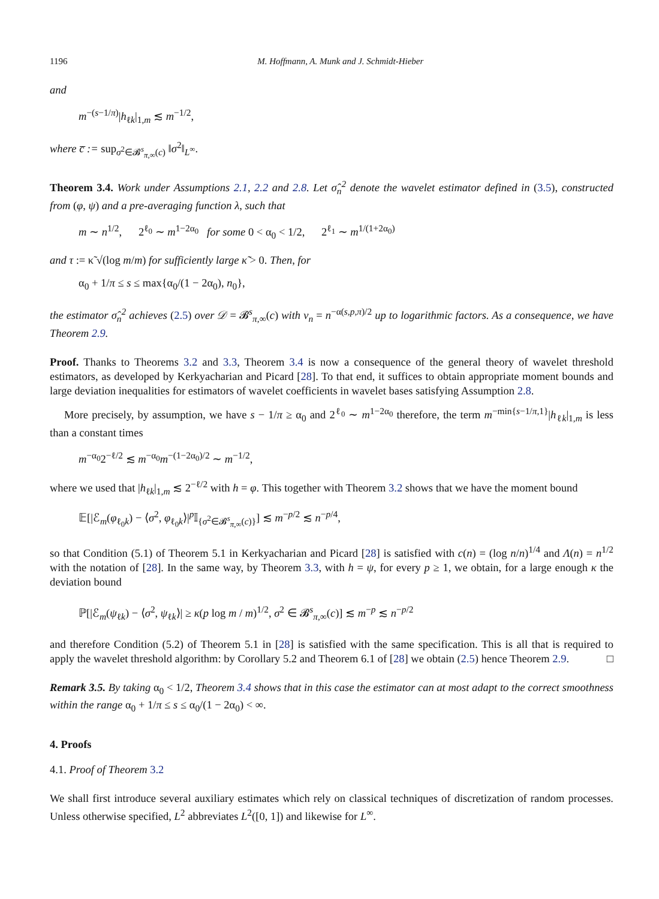1196 M. Hoffmann, A. Munk and J. Schmidt-Hieber
and
m<sup>−(s−1/π)</sup>|h<sub>ℓk</sub>|<sub>1,m</sub> ≲ m<sup>−1/2</sup>,
where c̅ := sup<sub>σ<sup>2</sup>∈𝓑<sup>s</sup><sub>π,∞</sub>(c)</sub> ‖σ<sup>2</sup>‖<sub>L<sup>∞</sup></sub>.
Theorem 3.4. Work under Assumptions 2.1, 2.2 and 2.8. Let σ̂<sub>n</sub><sup>2</sup> denote the wavelet estimator defined in (3.5), constructed from (φ, ψ) and a pre-averaging function λ, such that
m ∼ n<sup>1/2</sup>, 2<sup>ℓ<sub>0</sub></sup> ∼ m<sup>1−2α<sub>0</sub></sup> for some 0 < α<sub>0</sub> < 1/2, 2<sup>ℓ<sub>1</sub></sup> ∼ m<sup>1/(1+2α<sub>0</sub>)</sup>
and τ := κ̃ √(log m/m) for sufficiently large κ̃ > 0. Then, for
α<sub>0</sub> + 1/π ≤ s ≤ max{α<sub>0</sub>/(1 − 2α<sub>0</sub>), n<sub>0</sub>},
the estimator σ̂<sub>n</sub><sup>2</sup> achieves (2.5) over 𝒟 = 𝓑<sup>s</sup><sub>π,∞</sub>(c) with v<sub>n</sub> = n<sup>−α(s,p,π)/2</sup> up to logarithmic factors. As a consequence, we have Theorem 2.9.
Proof. Thanks to Theorems 3.2 and 3.3, Theorem 3.4 is now a consequence of the general theory of wavelet threshold estimators, as developed by Kerkyacharian and Picard [28]. To that end, it suffices to obtain appropriate moment bounds and large deviation inequalities for estimators of wavelet coefficients in wavelet bases satisfying Assumption 2.8.
More precisely, by assumption, we have s − 1/π ≥ α<sub>0</sub> and 2<sup>ℓ<sub>0</sub></sup> ∼ m<sup>1−2α<sub>0</sub></sup> therefore, the term m<sup>−min{s−1/π,1}</sup>|h<sub>ℓk</sub>|<sub>1,m</sub> is less than a constant times
m<sup>−α<sub>0</sub></sup>2<sup>−ℓ/2</sup> ≲ m<sup>−α<sub>0</sub></sup>m<sup>−(1−2α<sub>0</sub>)/2</sup> ∼ m<sup>−1/2</sup>,
where we used that |h<sub>ℓk</sub>|<sub>1,m</sub> ≲ 2<sup>−ℓ/2</sup> with h = φ. This together with Theorem 3.2 shows that we have the moment bound
𝔼[|ℰ<sub>m</sub>(φ<sub>ℓ<sub>0</sub>k</sub>) − ⟨σ<sup>2</sup>, φ<sub>ℓ<sub>0</sub>k</sub>⟩|<sup>p</sup>𝕀<sub>{σ<sup>2</sup>∈𝓑<sup>s</sup><sub>π,∞</sub>(c)}</sub>] ≲ m<sup>−p/2</sup> ≲ n<sup>−p/4</sup>,
so that Condition (5.1) of Theorem 5.1 in Kerkyacharian and Picard [28] is satisfied with c(n) = (log n/n)<sup>1/4</sup> and Λ(n) = n<sup>1/2</sup> with the notation of [28]. In the same way, by Theorem 3.3, with h = ψ, for every p ≥ 1, we obtain, for a large enough κ the deviation bound
ℙ[|ℰ<sub>m</sub>(ψ<sub>ℓk</sub>) − ⟨σ<sup>2</sup>, ψ<sub>ℓk</sub>⟩| ≥ κ(p log m / m)<sup>1/2</sup>, σ<sup>2</sup> ∈ 𝓑<sup>s</sup><sub>π,∞</sub>(c)] ≲ m<sup>−p</sup> ≲ n<sup>−p/2</sup>
and therefore Condition (5.2) of Theorem 5.1 in [28] is satisfied with the same specification. This is all that is required to apply the wavelet threshold algorithm: by Corollary 5.2 and Theorem 6.1 of [28] we obtain (2.5) hence Theorem 2.9. □
Remark 3.5. By taking α<sub>0</sub> < 1/2, Theorem 3.4 shows that in this case the estimator can at most adapt to the correct smoothness within the range α<sub>0</sub> + 1/π ≤ s ≤ α<sub>0</sub>/(1 − 2α<sub>0</sub>) < ∞.
4. Proofs
4.1. Proof of Theorem 3.2
We shall first introduce several auxiliary estimates which rely on classical techniques of discretization of random processes. Unless otherwise specified, L<sup>2</sup> abbreviates L<sup>2</sup>([0, 1]) and likewise for L<sup>∞</sup>.